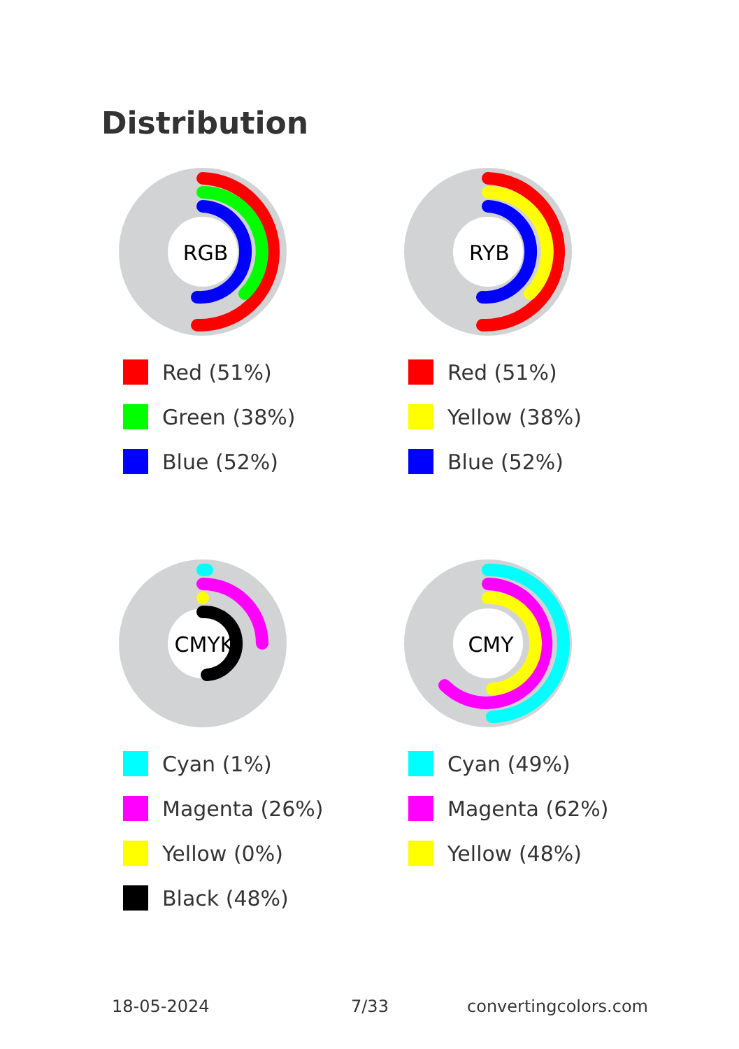Distribution
RGB
Red (51%)
Green (38%)
Blue (52%)
RYB
Red (51%)
Yellow (38%)
Blue (52%)
CMYK
Cyan (1%)
Magenta (26%)
Yellow (0%)
Black (48%)
CMY
Cyan (49%)
Magenta (62%)
Yellow (48%)
18-05-2024 7/33 convertingcolors.com